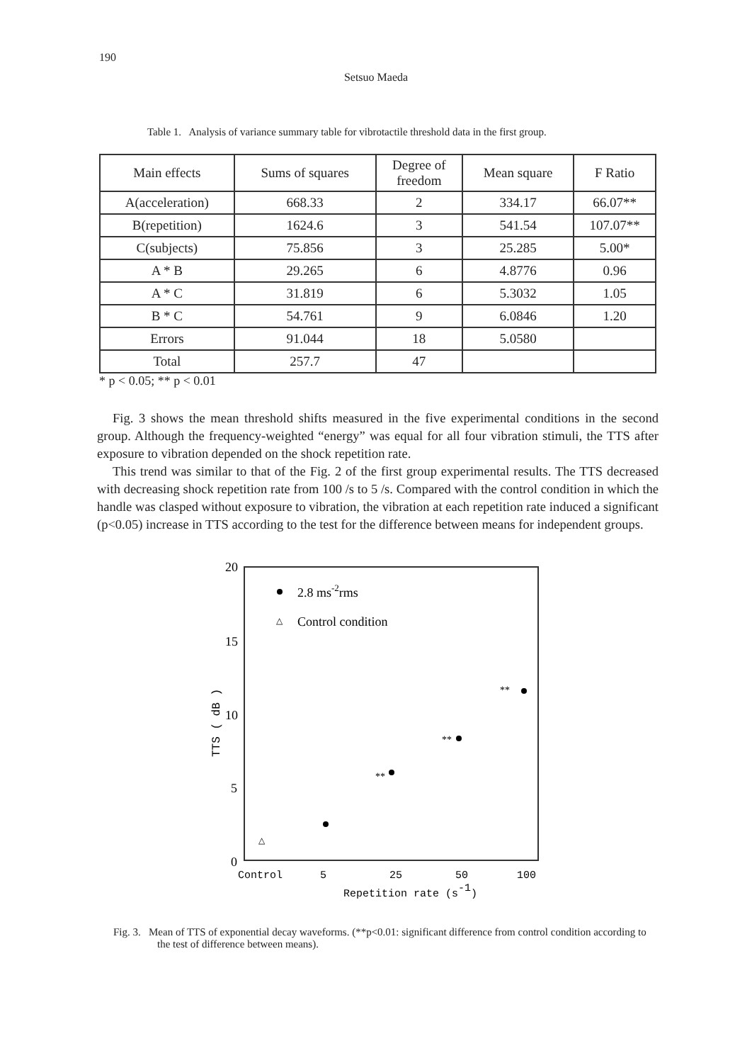190
Setsuo Maeda
Table 1. Analysis of variance summary table for vibrotactile threshold data in the first group.
| Main effects | Sums of squares | Degree of freedom | Mean square | F Ratio |
| A(acceleration) | 668.33 | 2 | 334.17 | 66.07** |
| B(repetition) | 1624.6 | 3 | 541.54 | 107.07** |
| C(subjects) | 75.856 | 3 | 25.285 | 5.00* |
| A * B | 29.265 | 6 | 4.8776 | 0.96 |
| A * C | 31.819 | 6 | 5.3032 | 1.05 |
| B * C | 54.761 | 9 | 6.0846 | 1.20 |
| Errors | 91.044 | 18 | 5.0580 | |
| Total | 257.7 | 47 | | |
* p < 0.05; ** p < 0.01
Fig. 3 shows the mean threshold shifts measured in the five experimental conditions in the second group. Although the frequency-weighted “energy” was equal for all four vibration stimuli, the TTS after exposure to vibration depended on the shock repetition rate.
This trend was similar to that of the Fig. 2 of the first group experimental results. The TTS decreased with decreasing shock repetition rate from 100 /s to 5 /s. Compared with the control condition in which the handle was clasped without exposure to vibration, the vibration at each repetition rate induced a significant (p<0.05) increase in TTS according to the test for the difference between means for independent groups.
20
15
10
5
0
TTS ( dB )
2.8 ms-2rms
△
Control condition
△
**
**
**
Control
5
25
50
100
Repetition rate (s-1)
Fig. 3. Mean of TTS of exponential decay waveforms. (**p<0.01: significant difference from control condition according to the test of difference between means).